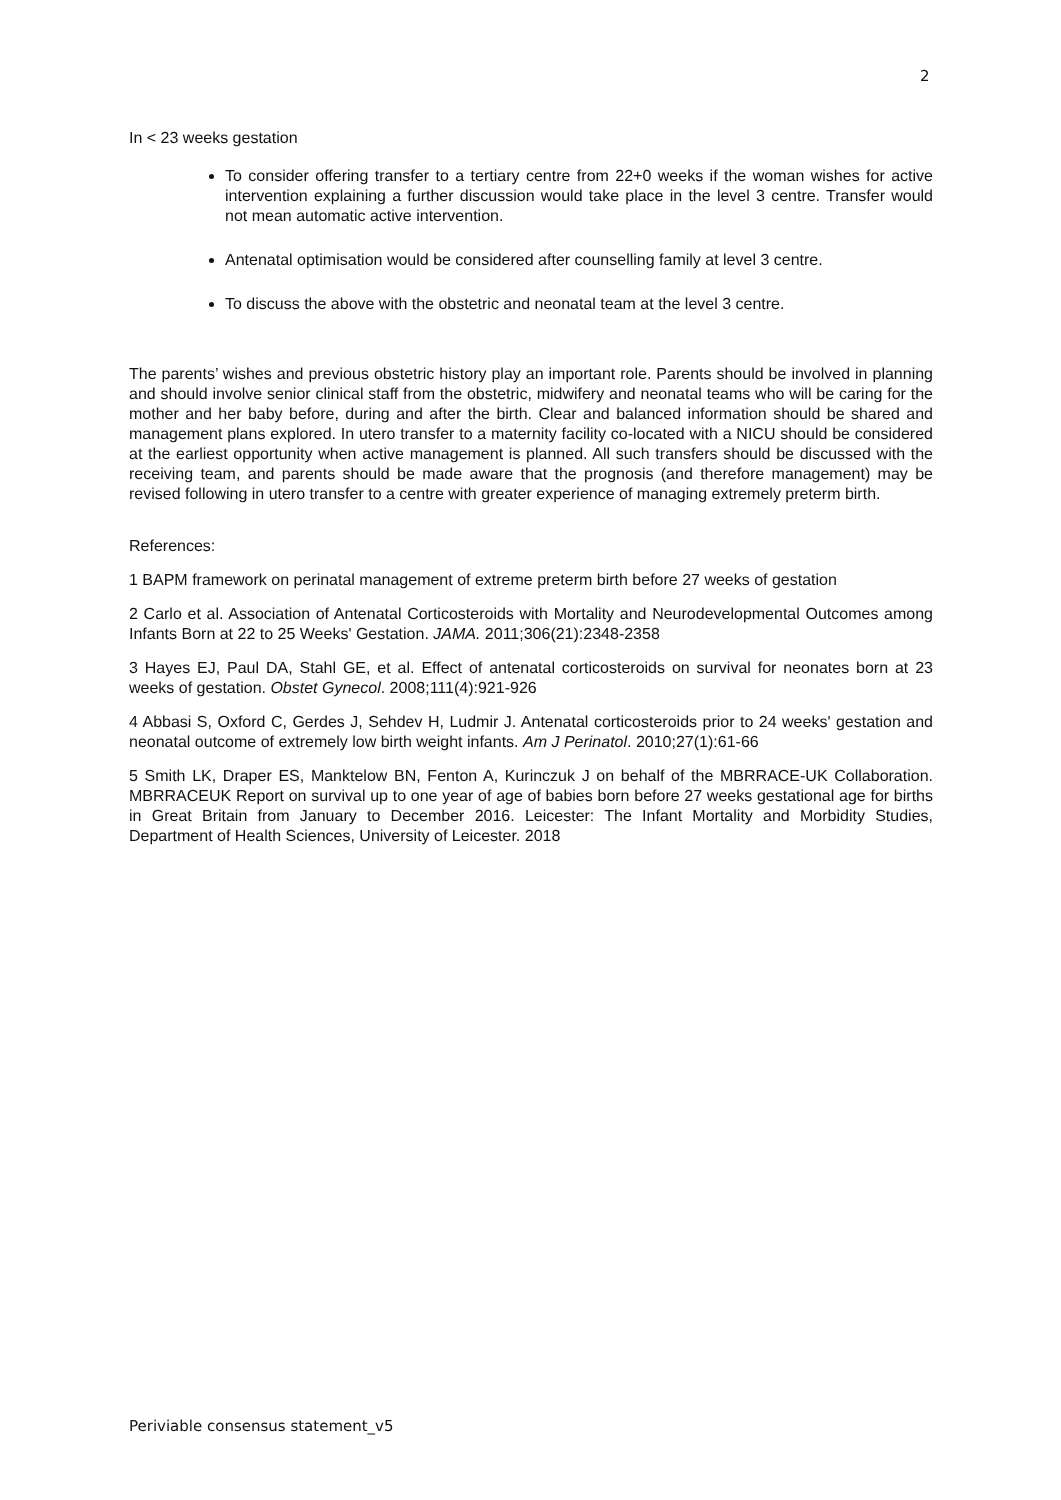2
In < 23 weeks gestation
To consider offering transfer to a tertiary centre from 22+0 weeks if the woman wishes for active intervention explaining a further discussion would take place in the level 3 centre. Transfer would not mean automatic active intervention.
Antenatal optimisation would be considered after counselling family at level 3 centre.
To discuss the above with the obstetric and neonatal team at the level 3 centre.
The parents’ wishes and previous obstetric history play an important role. Parents should be involved in planning and should involve senior clinical staff from the obstetric, midwifery and neonatal teams who will be caring for the mother and her baby before, during and after the birth. Clear and balanced information should be shared and management plans explored. In utero transfer to a maternity facility co-located with a NICU should be considered at the earliest opportunity when active management is planned. All such transfers should be discussed with the receiving team, and parents should be made aware that the prognosis (and therefore management) may be revised following in utero transfer to a centre with greater experience of managing extremely preterm birth.
References:
1 BAPM framework on perinatal management of extreme preterm birth before 27 weeks of gestation
2 Carlo et al. Association of Antenatal Corticosteroids with Mortality and Neurodevelopmental Outcomes among Infants Born at 22 to 25 Weeks' Gestation. JAMA. 2011;306(21):2348-2358
3 Hayes EJ, Paul DA, Stahl GE, et al. Effect of antenatal corticosteroids on survival for neonates born at 23 weeks of gestation. Obstet Gynecol. 2008;111(4):921-926
4 Abbasi S, Oxford C, Gerdes J, Sehdev H, Ludmir J. Antenatal corticosteroids prior to 24 weeks' gestation and neonatal outcome of extremely low birth weight infants. Am J Perinatol. 2010;27(1):61-66
5 Smith LK, Draper ES, Manktelow BN, Fenton A, Kurinczuk J on behalf of the MBRRACE-UK Collaboration. MBRRACEUK Report on survival up to one year of age of babies born before 27 weeks gestational age for births in Great Britain from January to December 2016. Leicester: The Infant Mortality and Morbidity Studies, Department of Health Sciences, University of Leicester. 2018
Periviable consensus statement_v5